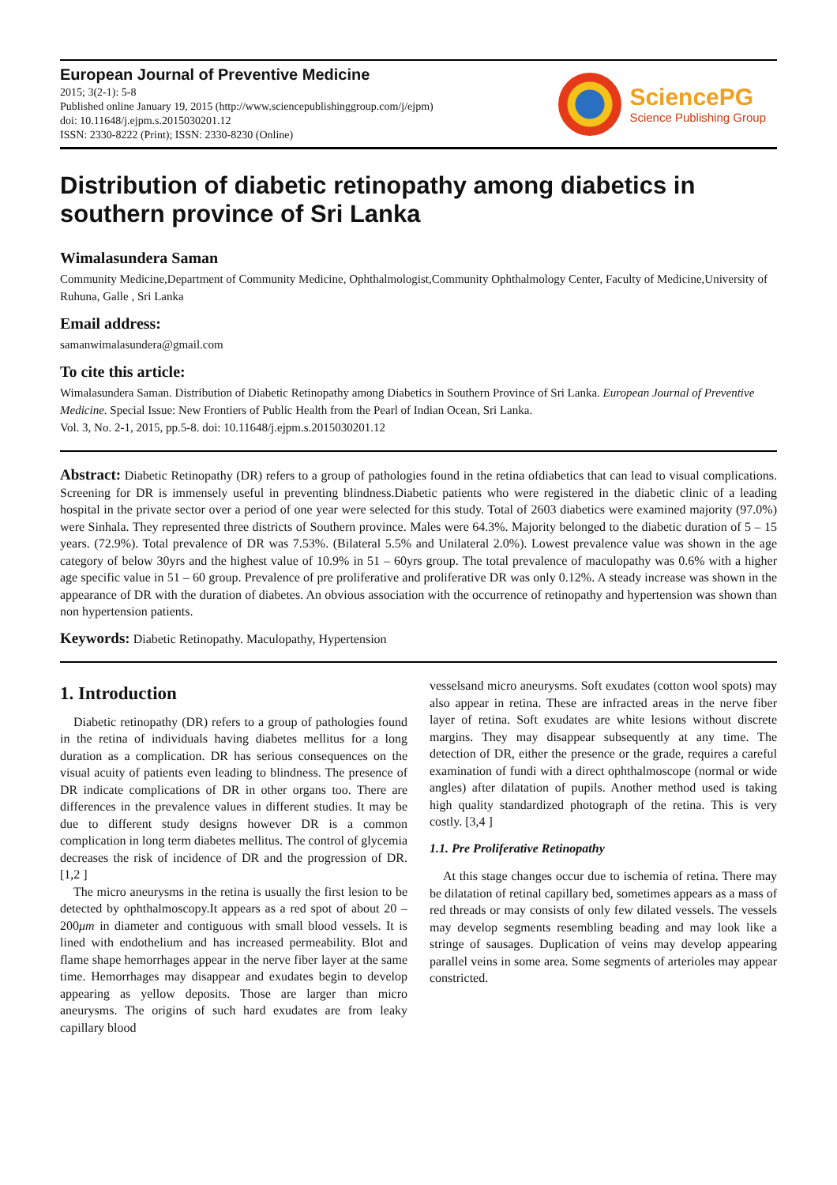European Journal of Preventive Medicine
2015; 3(2-1): 5-8
Published online January 19, 2015 (http://www.sciencepublishinggroup.com/j/ejpm)
doi: 10.11648/j.ejpm.s.2015030201.12
ISSN: 2330-8222 (Print); ISSN: 2330-8230 (Online)
SciencePG
Science Publishing Group
Distribution of diabetic retinopathy among diabetics in southern province of Sri Lanka
Wimalasundera Saman
Community Medicine,Department of Community Medicine, Ophthalmologist,Community Ophthalmology Center, Faculty of Medicine,University of Ruhuna, Galle , Sri Lanka
Email address:
samanwimalasundera@gmail.com
To cite this article:
Wimalasundera Saman. Distribution of Diabetic Retinopathy among Diabetics in Southern Province of Sri Lanka. European Journal of Preventive Medicine. Special Issue: New Frontiers of Public Health from the Pearl of Indian Ocean, Sri Lanka.
Vol. 3, No. 2-1, 2015, pp.5-8. doi: 10.11648/j.ejpm.s.2015030201.12
Abstract: Diabetic Retinopathy (DR) refers to a group of pathologies found in the retina ofdiabetics that can lead to visual complications. Screening for DR is immensely useful in preventing blindness.Diabetic patients who were registered in the diabetic clinic of a leading hospital in the private sector over a period of one year were selected for this study. Total of 2603 diabetics were examined majority (97.0%) were Sinhala. They represented three districts of Southern province. Males were 64.3%. Majority belonged to the diabetic duration of 5 – 15 years. (72.9%). Total prevalence of DR was 7.53%. (Bilateral 5.5% and Unilateral 2.0%). Lowest prevalence value was shown in the age category of below 30yrs and the highest value of 10.9% in 51 – 60yrs group. The total prevalence of maculopathy was 0.6% with a higher age specific value in 51 – 60 group. Prevalence of pre proliferative and proliferative DR was only 0.12%. A steady increase was shown in the appearance of DR with the duration of diabetes. An obvious association with the occurrence of retinopathy and hypertension was shown than non hypertension patients.
Keywords: Diabetic Retinopathy. Maculopathy, Hypertension
1. Introduction
Diabetic retinopathy (DR) refers to a group of pathologies found in the retina of individuals having diabetes mellitus for a long duration as a complication. DR has serious consequences on the visual acuity of patients even leading to blindness. The presence of DR indicate complications of DR in other organs too. There are differences in the prevalence values in different studies. It may be due to different study designs however DR is a common complication in long term diabetes mellitus. The control of glycemia decreases the risk of incidence of DR and the progression of DR. [1,2 ]
The micro aneurysms in the retina is usually the first lesion to be detected by ophthalmoscopy.It appears as a red spot of about 20 – 200μm in diameter and contiguous with small blood vessels. It is lined with endothelium and has increased permeability. Blot and flame shape hemorrhages appear in the nerve fiber layer at the same time. Hemorrhages may disappear and exudates begin to develop appearing as yellow deposits. Those are larger than micro aneurysms. The origins of such hard exudates are from leaky capillary blood
vesselsand micro aneurysms. Soft exudates (cotton wool spots) may also appear in retina. These are infracted areas in the nerve fiber layer of retina. Soft exudates are white lesions without discrete margins. They may disappear subsequently at any time. The detection of DR, either the presence or the grade, requires a careful examination of fundi with a direct ophthalmoscope (normal or wide angles) after dilatation of pupils. Another method used is taking high quality standardized photograph of the retina. This is very costly. [3,4 ]
1.1. Pre Proliferative Retinopathy
At this stage changes occur due to ischemia of retina. There may be dilatation of retinal capillary bed, sometimes appears as a mass of red threads or may consists of only few dilated vessels. The vessels may develop segments resembling beading and may look like a stringe of sausages. Duplication of veins may develop appearing parallel veins in some area. Some segments of arterioles may appear constricted.